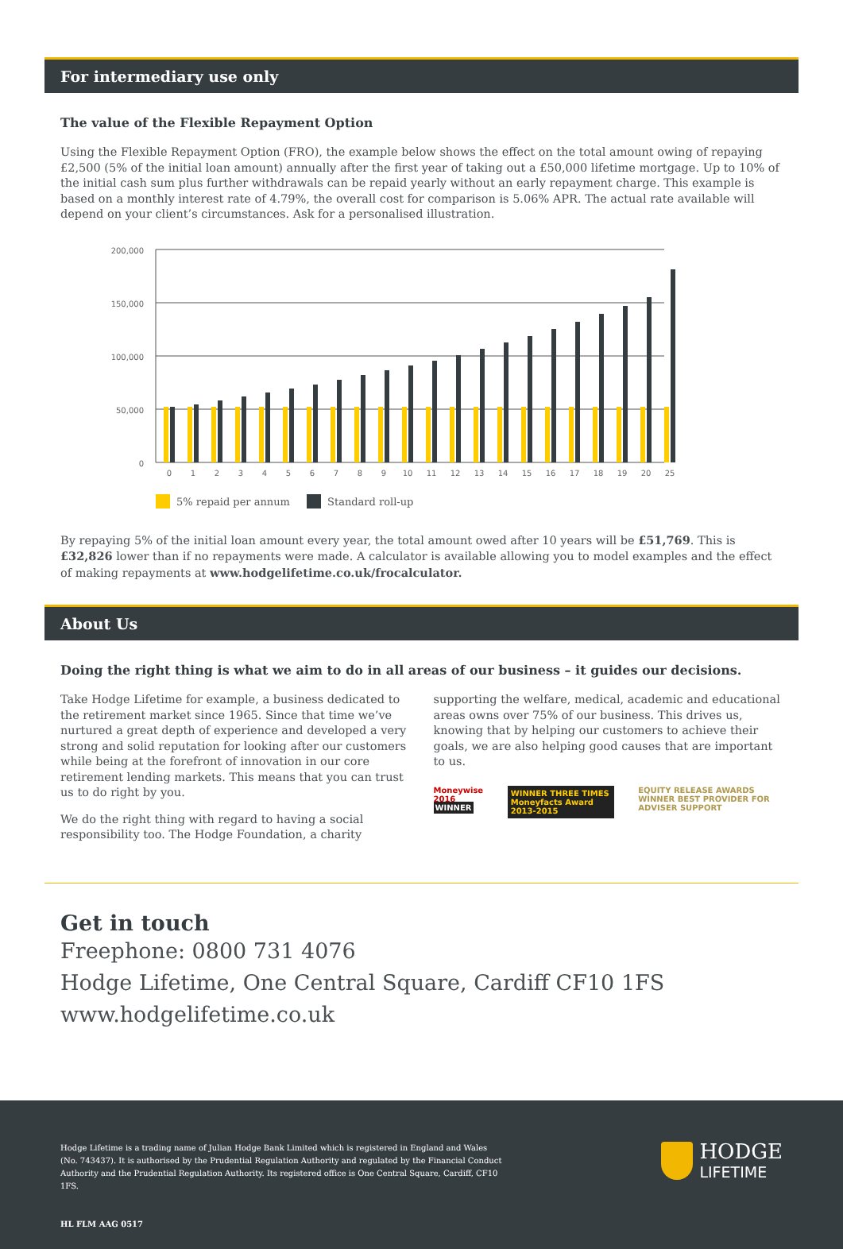For intermediary use only
The value of the Flexible Repayment Option
Using the Flexible Repayment Option (FRO), the example below shows the effect on the total amount owing of repaying £2,500 (5% of the initial loan amount) annually after the first year of taking out a £50,000 lifetime mortgage. Up to 10% of the initial cash sum plus further withdrawals can be repaid yearly without an early repayment charge. This example is based on a monthly interest rate of 4.79%, the overall cost for comparison is 5.06% APR. The actual rate available will depend on your client’s circumstances. Ask for a personalised illustration.
200,000
150,000
100,000
50,000
0
0
1
2
3
4
5
6
7
8
9
10
11
12
13
14
15
16
17
18
19
20
25
5% repaid per annum
Standard roll-up
By repaying 5% of the initial loan amount every year, the total amount owed after 10 years will be £51,769. This is £32,826 lower than if no repayments were made. A calculator is available allowing you to model examples and the effect of making repayments at www.hodgelifetime.co.uk/frocalculator.
About Us
Doing the right thing is what we aim to do in all areas of our business – it guides our decisions.
Take Hodge Lifetime for example, a business dedicated to the retirement market since 1965. Since that time we’ve nurtured a great depth of experience and developed a very strong and solid reputation for looking after our customers while being at the forefront of innovation in our core retirement lending markets. This means that you can trust us to do right by you.
We do the right thing with regard to having a social responsibility too. The Hodge Foundation, a charity
supporting the welfare, medical, academic and educational areas owns over 75% of our business. This drives us, knowing that by helping our customers to achieve their goals, we are also helping good causes that are important to us.
Moneywise 2016 WINNER WINNER THREE TIMES Moneyfacts Award 2013-2015
EQUITY RELEASE AWARDS WINNER BEST PROVIDER FOR ADVISER SUPPORT
Get in touch
Freephone: 0800 731 4076
Hodge Lifetime, One Central Square, Cardiff CF10 1FS
www.hodgelifetime.co.uk
Hodge Lifetime is a trading name of Julian Hodge Bank Limited which is registered in England and Wales (No. 743437). It is authorised by the Prudential Regulation Authority and regulated by the Financial Conduct Authority and the Prudential Regulation Authority. Its registered office is One Central Square, Cardiff, CF10 1FS.
HL FLM AAG 0517
HODGE
LIFETIME